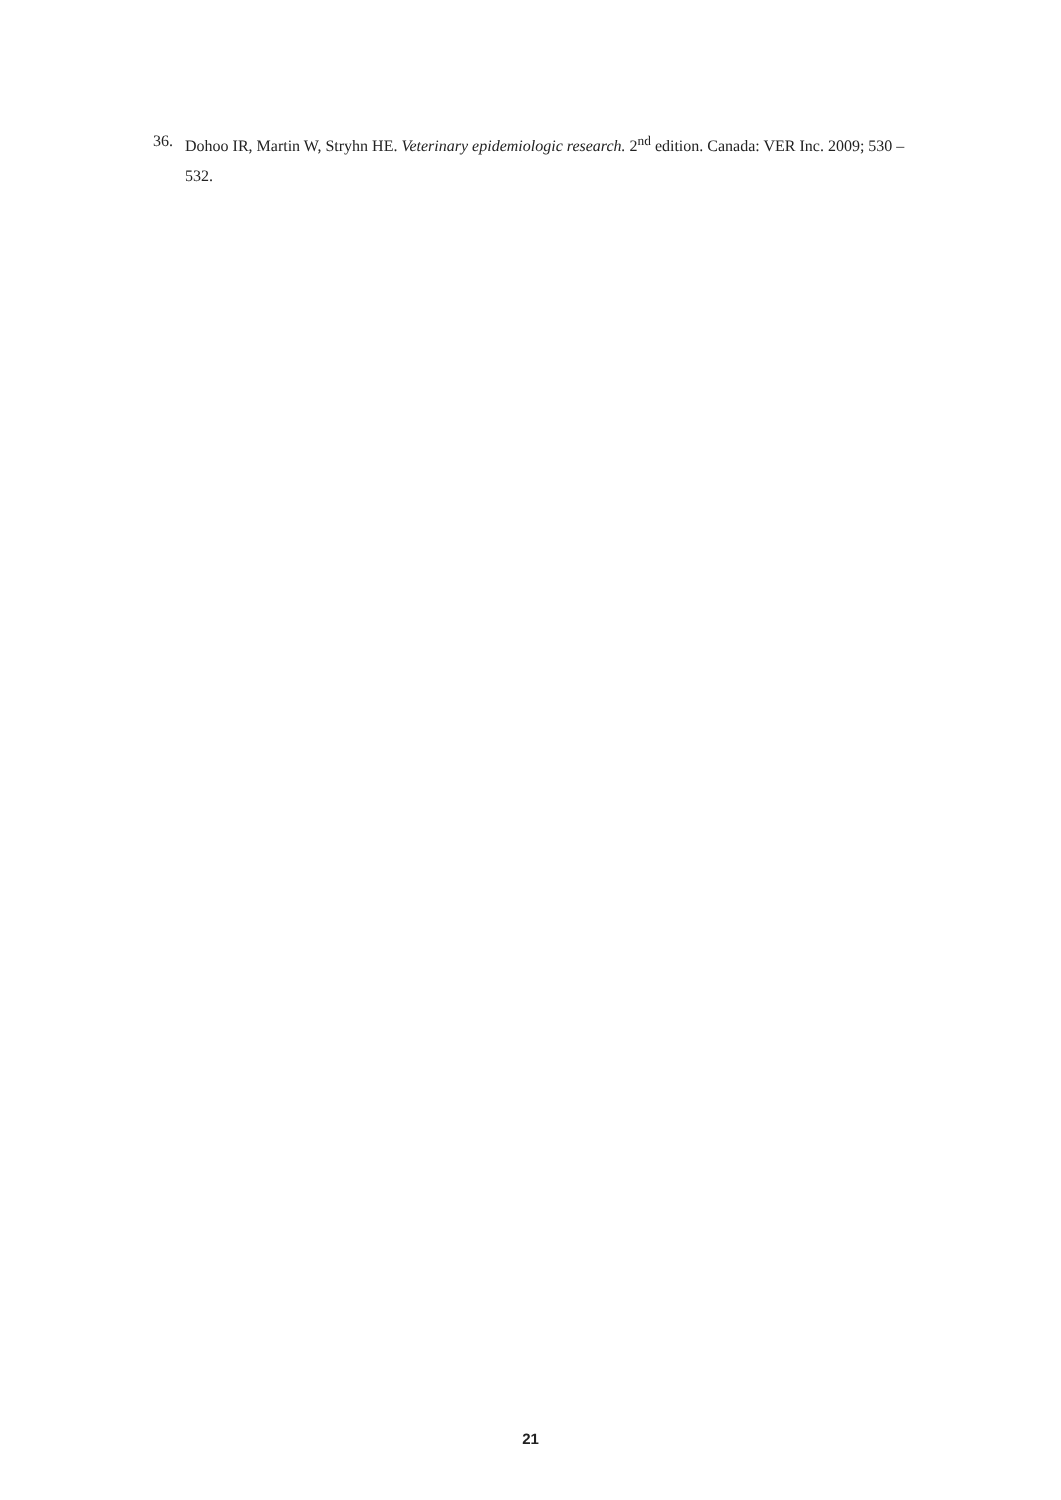36. Dohoo IR, Martin W, Stryhn HE. Veterinary epidemiologic research. 2<sup>nd</sup> edition. Canada: VER Inc. 2009; 530 – 532.
21